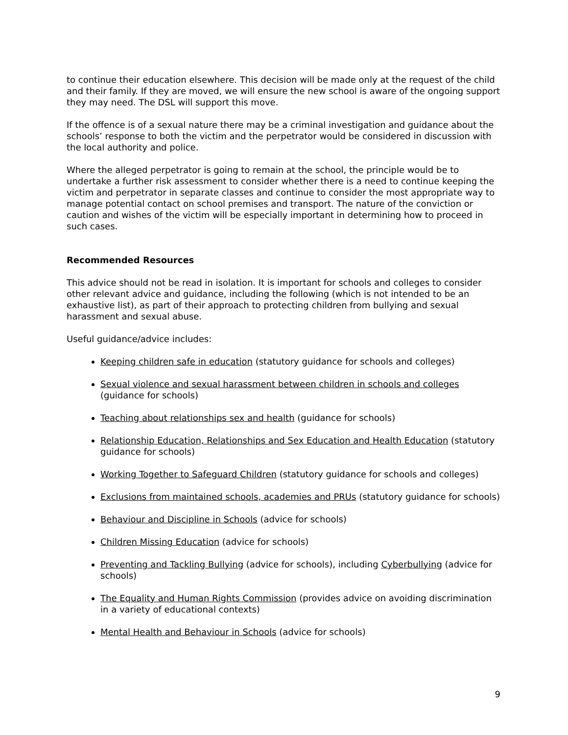to continue their education elsewhere. This decision will be made only at the request of the child and their family. If they are moved, we will ensure the new school is aware of the ongoing support they may need. The DSL will support this move.
If the offence is of a sexual nature there may be a criminal investigation and guidance about the schools’ response to both the victim and the perpetrator would be considered in discussion with the local authority and police.
Where the alleged perpetrator is going to remain at the school, the principle would be to undertake a further risk assessment to consider whether there is a need to continue keeping the victim and perpetrator in separate classes and continue to consider the most appropriate way to manage potential contact on school premises and transport. The nature of the conviction or caution and wishes of the victim will be especially important in determining how to proceed in such cases.
Recommended Resources
This advice should not be read in isolation. It is important for schools and colleges to consider other relevant advice and guidance, including the following (which is not intended to be an exhaustive list), as part of their approach to protecting children from bullying and sexual harassment and sexual abuse.
Useful guidance/advice includes:
Keeping children safe in education (statutory guidance for schools and colleges)
Sexual violence and sexual harassment between children in schools and colleges (guidance for schools)
Teaching about relationships sex and health (guidance for schools)
Relationship Education, Relationships and Sex Education and Health Education (statutory guidance for schools)
Working Together to Safeguard Children (statutory guidance for schools and colleges)
Exclusions from maintained schools, academies and PRUs (statutory guidance for schools)
Behaviour and Discipline in Schools (advice for schools)
Children Missing Education (advice for schools)
Preventing and Tackling Bullying (advice for schools), including Cyberbullying (advice for schools)
The Equality and Human Rights Commission (provides advice on avoiding discrimination in a variety of educational contexts)
Mental Health and Behaviour in Schools (advice for schools)
9